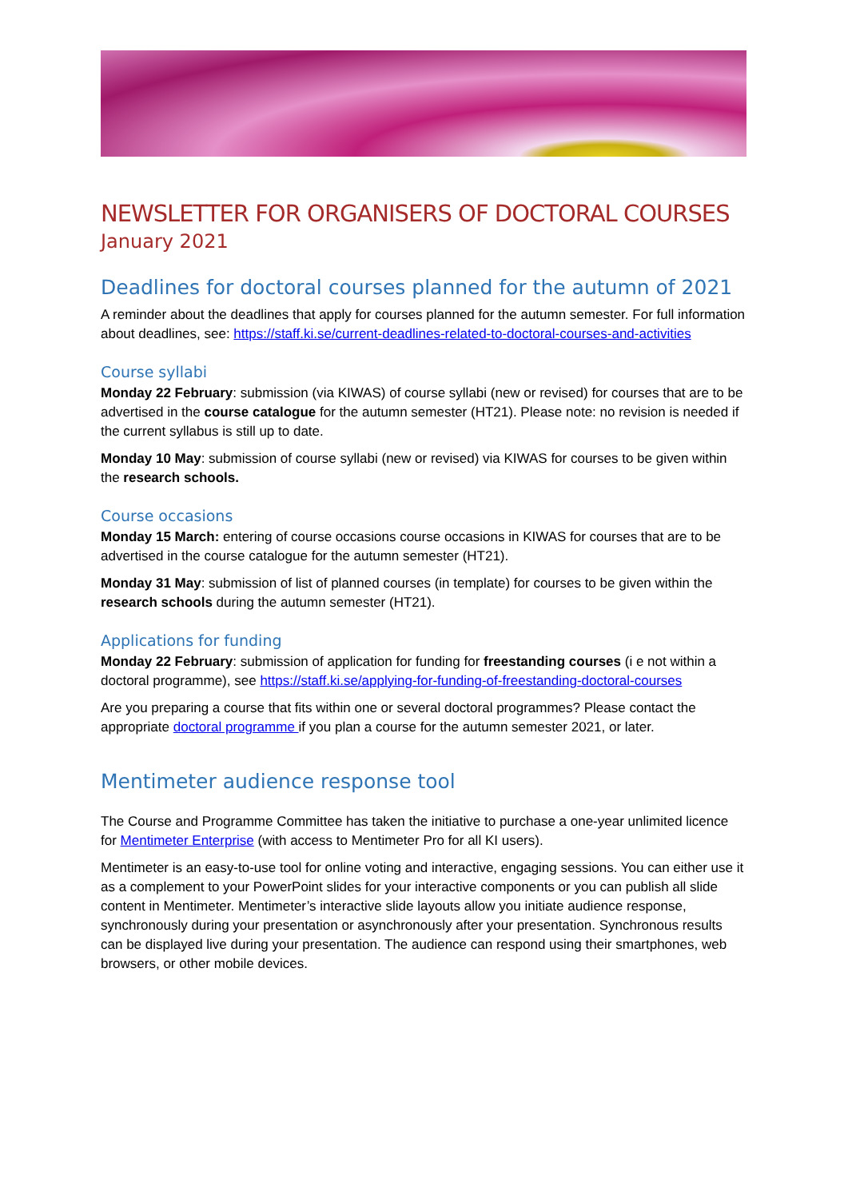NEWSLETTER FOR ORGANISERS OF DOCTORAL COURSES
January 2021
Deadlines for doctoral courses planned for the autumn of 2021
A reminder about the deadlines that apply for courses planned for the autumn semester. For full information about deadlines, see: https://staff.ki.se/current-deadlines-related-to-doctoral-courses-and-activities
Course syllabi
Monday 22 February: submission (via KIWAS) of course syllabi (new or revised) for courses that are to be advertised in the course catalogue for the autumn semester (HT21). Please note: no revision is needed if the current syllabus is still up to date.
Monday 10 May: submission of course syllabi (new or revised) via KIWAS for courses to be given within the research schools.
Course occasions
Monday 15 March: entering of course occasions course occasions in KIWAS for courses that are to be advertised in the course catalogue for the autumn semester (HT21).
Monday 31 May: submission of list of planned courses (in template) for courses to be given within the research schools during the autumn semester (HT21).
Applications for funding
Monday 22 February: submission of application for funding for freestanding courses (i e not within a doctoral programme), see https://staff.ki.se/applying-for-funding-of-freestanding-doctoral-courses
Are you preparing a course that fits within one or several doctoral programmes? Please contact the appropriate doctoral programme if you plan a course for the autumn semester 2021, or later.
Mentimeter audience response tool
The Course and Programme Committee has taken the initiative to purchase a one-year unlimited licence for Mentimeter Enterprise (with access to Mentimeter Pro for all KI users).
Mentimeter is an easy-to-use tool for online voting and interactive, engaging sessions. You can either use it as a complement to your PowerPoint slides for your interactive components or you can publish all slide content in Mentimeter. Mentimeter’s interactive slide layouts allow you initiate audience response, synchronously during your presentation or asynchronously after your presentation. Synchronous results can be displayed live during your presentation. The audience can respond using their smartphones, web browsers, or other mobile devices.